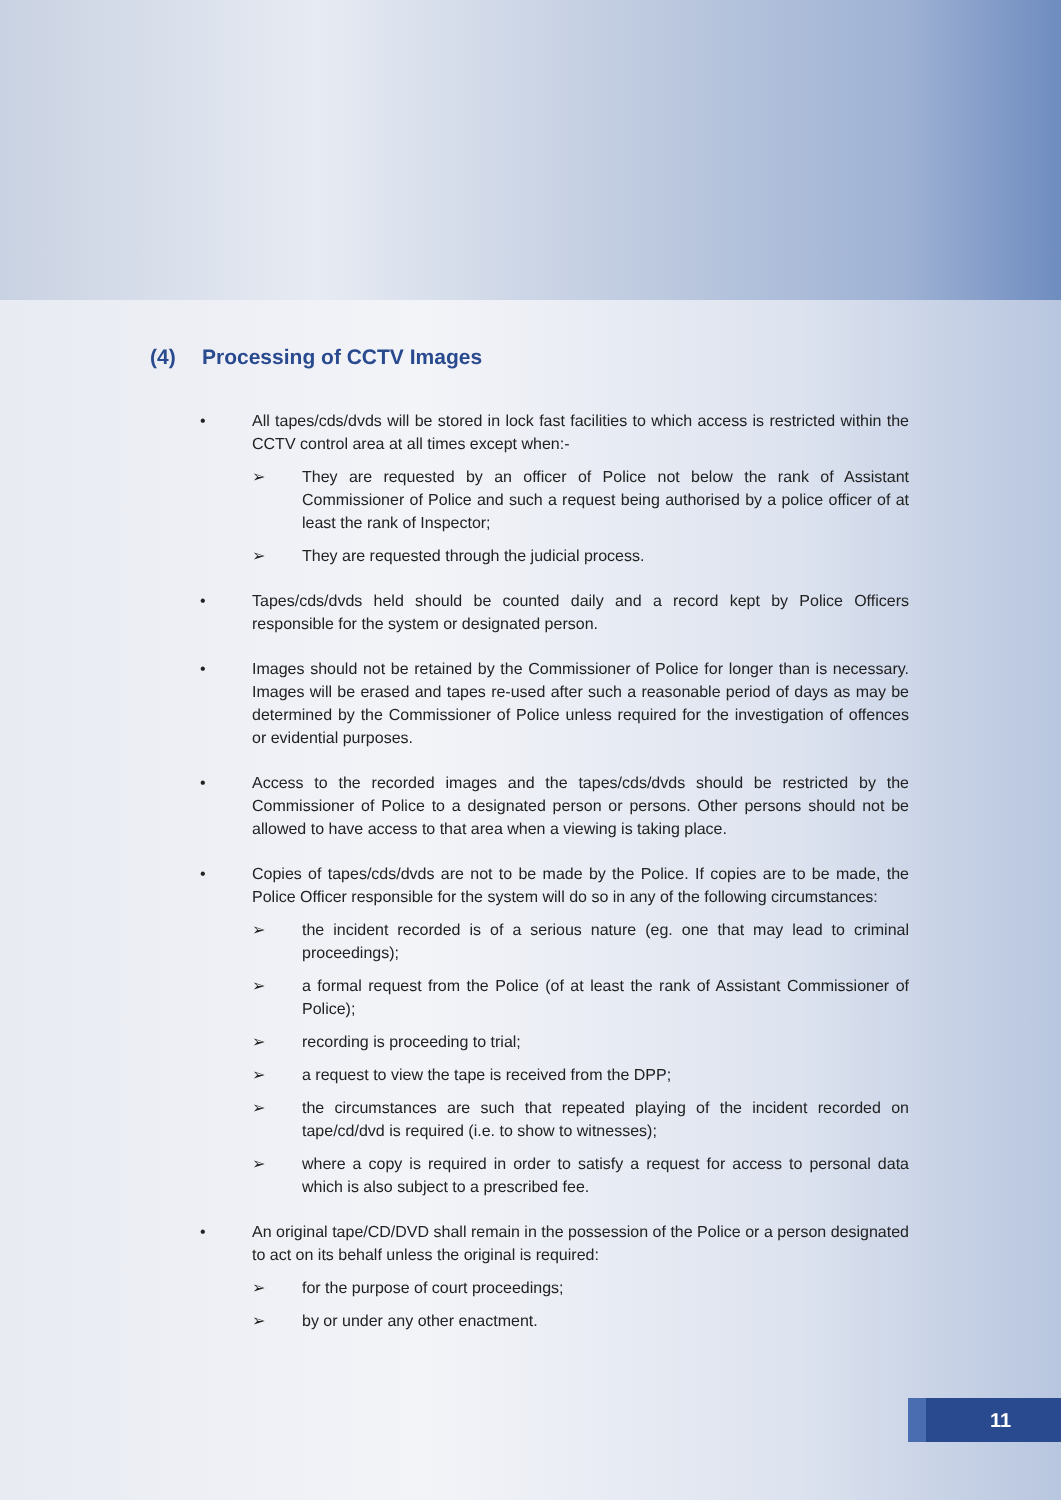(4) Processing of CCTV Images
• All tapes/cds/dvds will be stored in lock fast facilities to which access is restricted within the CCTV control area at all times except when:-
➢ They are requested by an officer of Police not below the rank of Assistant Commissioner of Police and such a request being authorised by a police officer of at least the rank of Inspector;
➢ They are requested through the judicial process.
• Tapes/cds/dvds held should be counted daily and a record kept by Police Officers responsible for the system or designated person.
• Images should not be retained by the Commissioner of Police for longer than is necessary. Images will be erased and tapes re-used after such a reasonable period of days as may be determined by the Commissioner of Police unless required for the investigation of offences or evidential purposes.
• Access to the recorded images and the tapes/cds/dvds should be restricted by the Commissioner of Police to a designated person or persons. Other persons should not be allowed to have access to that area when a viewing is taking place.
• Copies of tapes/cds/dvds are not to be made by the Police. If copies are to be made, the Police Officer responsible for the system will do so in any of the following circumstances:
➢ the incident recorded is of a serious nature (eg. one that may lead to criminal proceedings);
➢ a formal request from the Police (of at least the rank of Assistant Commissioner of Police);
➢ recording is proceeding to trial;
➢ a request to view the tape is received from the DPP;
➢ the circumstances are such that repeated playing of the incident recorded on tape/cd/dvd is required (i.e. to show to witnesses);
➢ where a copy is required in order to satisfy a request for access to personal data which is also subject to a prescribed fee.
• An original tape/CD/DVD shall remain in the possession of the Police or a person designated to act on its behalf unless the original is required:
➢ for the purpose of court proceedings;
➢ by or under any other enactment.
11